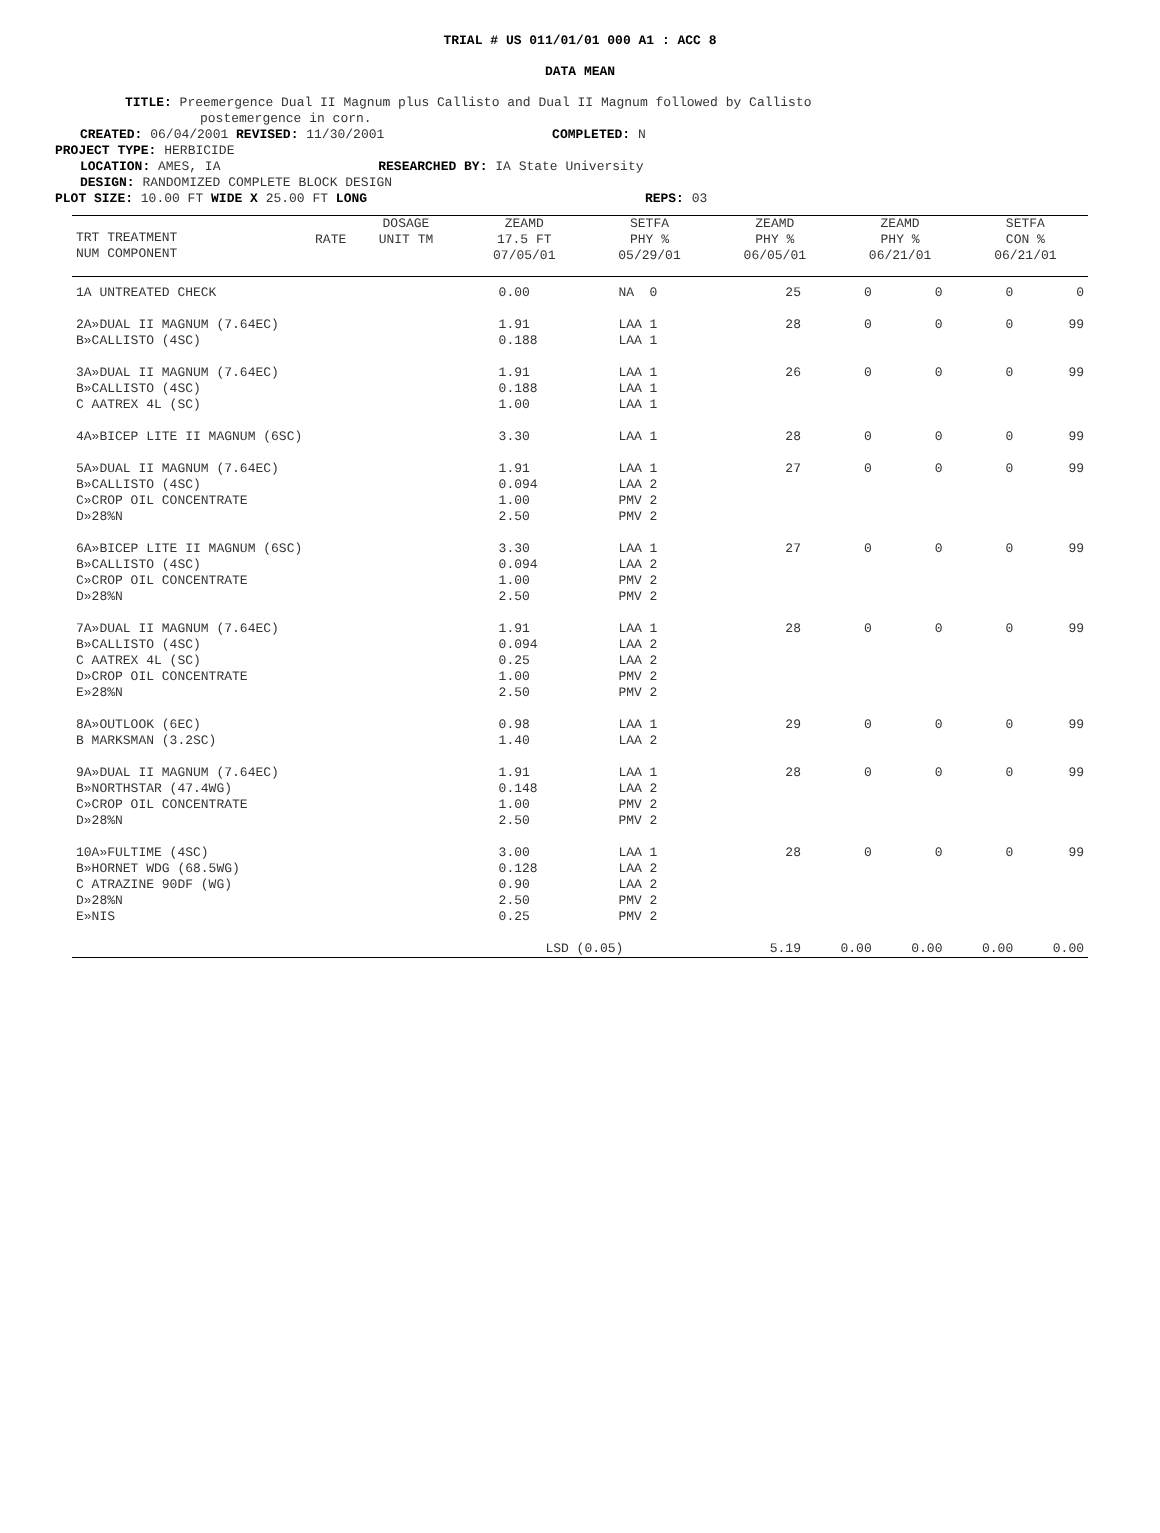TRIAL # US 011/01/01 000 A1 : ACC 8
DATA MEAN
TITLE: Preemergence Dual II Magnum plus Callisto and Dual II Magnum followed by Callisto
postemergence in corn.
CREATED: 06/04/2001 REVISED: 11/30/2001 COMPLETED: N
PROJECT TYPE: HERBICIDE
LOCATION: AMES, IA RESEARCHED BY: IA State University
DESIGN: RANDOMIZED COMPLETE BLOCK DESIGN
PLOT SIZE: 10.00 FT WIDE X 25.00 FT LONG REPS: 03
| TRT TREATMENT NUM COMPONENT | RATE | DOSAGE UNIT TM | ZEAMD 17.5 FT 07/05/01 | SETFA PHY % 05/29/01 | ZEAMD PHY % 06/05/01 | ZEAMD PHY % 06/21/01 | SETFA CON % 06/21/01 |
| --- | --- | --- | --- | --- | --- | --- | --- |
| 1A UNTREATED CHECK | 0.00 | NA 0 | 25 | 0 | 0 | 0 | 0 |
| 2A»DUAL II MAGNUM (7.64EC) B»CALLISTO (4SC) | 1.91 0.188 | LAA 1 LAA 1 | 28 | 0 | 0 | 0 | 99 |
| 3A»DUAL II MAGNUM (7.64EC) B»CALLISTO (4SC) C AATREX 4L (SC) | 1.91 0.188 1.00 | LAA 1 LAA 1 LAA 1 | 26 | 0 | 0 | 0 | 99 |
| 4A»BICEP LITE II MAGNUM (6SC) | 3.30 | LAA 1 | 28 | 0 | 0 | 0 | 99 |
| 5A»DUAL II MAGNUM (7.64EC) B»CALLISTO (4SC) C»CROP OIL CONCENTRATE D»28%N | 1.91 0.094 1.00 2.50 | LAA 1 LAA 2 PMV 2 PMV 2 | 27 | 0 | 0 | 0 | 99 |
| 6A»BICEP LITE II MAGNUM (6SC) B»CALLISTO (4SC) C»CROP OIL CONCENTRATE D»28%N | 3.30 0.094 1.00 2.50 | LAA 1 LAA 2 PMV 2 PMV 2 | 27 | 0 | 0 | 0 | 99 |
| 7A»DUAL II MAGNUM (7.64EC) B»CALLISTO (4SC) C AATREX 4L (SC) D»CROP OIL CONCENTRATE E»28%N | 1.91 0.094 0.25 1.00 2.50 | LAA 1 LAA 2 LAA 2 PMV 2 PMV 2 | 28 | 0 | 0 | 0 | 99 |
| 8A»OUTLOOK (6EC) B MARKSMAN (3.2SC) | 0.98 1.40 | LAA 1 LAA 2 | 29 | 0 | 0 | 0 | 99 |
| 9A»DUAL II MAGNUM (7.64EC) B»NORTHSTAR (47.4WG) C»CROP OIL CONCENTRATE D»28%N | 1.91 0.148 1.00 2.50 | LAA 1 LAA 2 PMV 2 PMV 2 | 28 | 0 | 0 | 0 | 99 |
| 10A»FULTIME (4SC) B»HORNET WDG (68.5WG) C ATRAZINE 90DF (WG) D»28%N E»NIS | 3.00 0.128 0.90 2.50 0.25 | LAA 1 LAA 2 LAA 2 PMV 2 PMV 2 | 28 | 0 | 0 | 0 | 99 |
| | LSD (0.05) | | 5.19 | 0.00 | 0.00 | 0.00 | 0.00 |